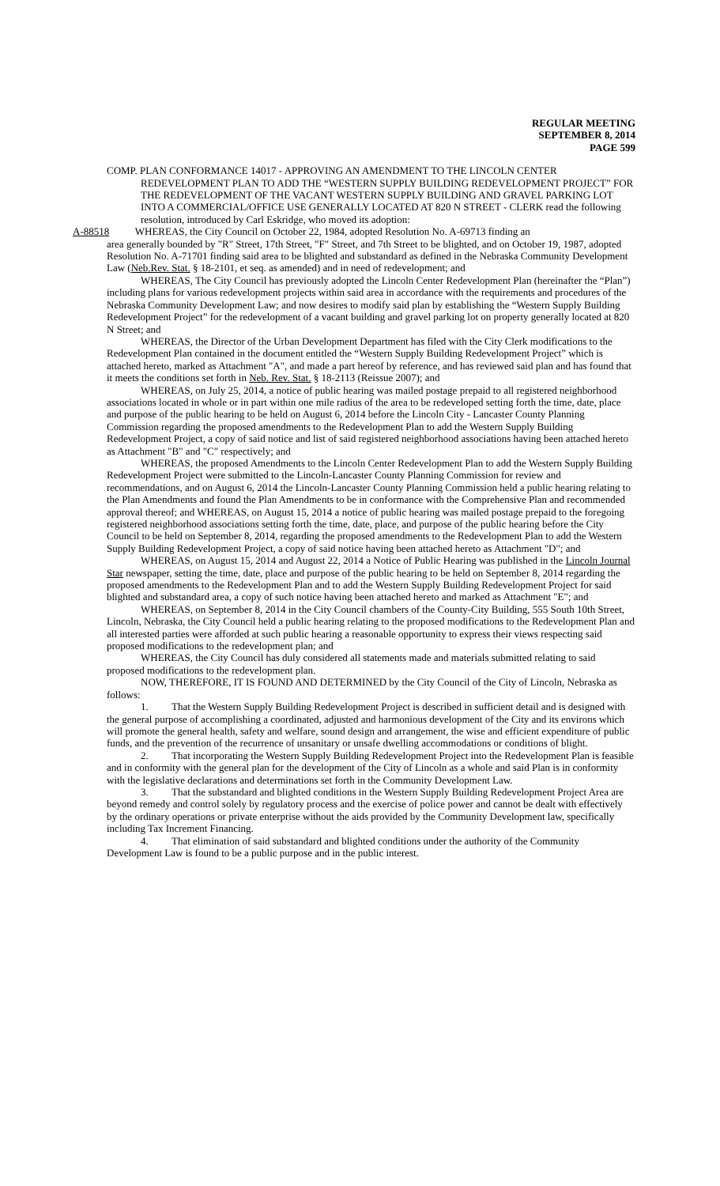REGULAR MEETING
SEPTEMBER 8, 2014
PAGE 599
COMP. PLAN CONFORMANCE 14017 - APPROVING AN AMENDMENT TO THE LINCOLN CENTER REDEVELOPMENT PLAN TO ADD THE “WESTERN SUPPLY BUILDING REDEVELOPMENT PROJECT” FOR THE REDEVELOPMENT OF THE VACANT WESTERN SUPPLY BUILDING AND GRAVEL PARKING LOT INTO A COMMERCIAL/OFFICE USE GENERALLY LOCATED AT 820 N STREET - CLERK read the following resolution, introduced by Carl Eskridge, who moved its adoption:
A-88518 WHEREAS, the City Council on October 22, 1984, adopted Resolution No. A-69713 finding an
area generally bounded by "R" Street, 17th Street, "F" Street, and 7th Street to be blighted, and on October 19, 1987, adopted Resolution No. A-71701 finding said area to be blighted and substandard as defined in the Nebraska Community Development Law (Neb.Rev. Stat. § 18-2101, et seq. as amended) and in need of redevelopment; and
WHEREAS, The City Council has previously adopted the Lincoln Center Redevelopment Plan (hereinafter the “Plan”) including plans for various redevelopment projects within said area in accordance with the requirements and procedures of the Nebraska Community Development Law; and now desires to modify said plan by establishing the “Western Supply Building Redevelopment Project” for the redevelopment of a vacant building and gravel parking lot on property generally located at 820 N Street; and
WHEREAS, the Director of the Urban Development Department has filed with the City Clerk modifications to the Redevelopment Plan contained in the document entitled the “Western Supply Building Redevelopment Project” which is attached hereto, marked as Attachment "A", and made a part hereof by reference, and has reviewed said plan and has found that it meets the conditions set forth in Neb. Rev. Stat. § 18-2113 (Reissue 2007); and
WHEREAS, on July 25, 2014, a notice of public hearing was mailed postage prepaid to all registered neighborhood associations located in whole or in part within one mile radius of the area to be redeveloped setting forth the time, date, place and purpose of the public hearing to be held on August 6, 2014 before the Lincoln City - Lancaster County Planning Commission regarding the proposed amendments to the Redevelopment Plan to add the Western Supply Building Redevelopment Project, a copy of said notice and list of said registered neighborhood associations having been attached hereto as Attachment "B" and "C" respectively; and
WHEREAS, the proposed Amendments to the Lincoln Center Redevelopment Plan to add the Western Supply Building Redevelopment Project were submitted to the Lincoln-Lancaster County Planning Commission for review and recommendations, and on August 6, 2014 the Lincoln-Lancaster County Planning Commission held a public hearing relating to the Plan Amendments and found the Plan Amendments to be in conformance with the Comprehensive Plan and recommended approval thereof; and WHEREAS, on August 15, 2014 a notice of public hearing was mailed postage prepaid to the foregoing registered neighborhood associations setting forth the time, date, place, and purpose of the public hearing before the City Council to be held on September 8, 2014, regarding the proposed amendments to the Redevelopment Plan to add the Western Supply Building Redevelopment Project, a copy of said notice having been attached hereto as Attachment "D"; and
WHEREAS, on August 15, 2014 and August 22, 2014 a Notice of Public Hearing was published in the Lincoln Journal Star newspaper, setting the time, date, place and purpose of the public hearing to be held on September 8, 2014 regarding the proposed amendments to the Redevelopment Plan and to add the Western Supply Building Redevelopment Project for said blighted and substandard area, a copy of such notice having been attached hereto and marked as Attachment "E"; and
WHEREAS, on September 8, 2014 in the City Council chambers of the County-City Building, 555 South 10th Street, Lincoln, Nebraska, the City Council held a public hearing relating to the proposed modifications to the Redevelopment Plan and all interested parties were afforded at such public hearing a reasonable opportunity to express their views respecting said proposed modifications to the redevelopment plan; and
WHEREAS, the City Council has duly considered all statements made and materials submitted relating to said proposed modifications to the redevelopment plan.
NOW, THEREFORE, IT IS FOUND AND DETERMINED by the City Council of the City of Lincoln, Nebraska as follows:
1. That the Western Supply Building Redevelopment Project is described in sufficient detail and is designed with the general purpose of accomplishing a coordinated, adjusted and harmonious development of the City and its environs which will promote the general health, safety and welfare, sound design and arrangement, the wise and efficient expenditure of public funds, and the prevention of the recurrence of unsanitary or unsafe dwelling accommodations or conditions of blight.
2. That incorporating the Western Supply Building Redevelopment Project into the Redevelopment Plan is feasible and in conformity with the general plan for the development of the City of Lincoln as a whole and said Plan is in conformity with the legislative declarations and determinations set forth in the Community Development Law.
3. That the substandard and blighted conditions in the Western Supply Building Redevelopment Project Area are beyond remedy and control solely by regulatory process and the exercise of police power and cannot be dealt with effectively by the ordinary operations or private enterprise without the aids provided by the Community Development law, specifically including Tax Increment Financing.
4. That elimination of said substandard and blighted conditions under the authority of the Community Development Law is found to be a public purpose and in the public interest.